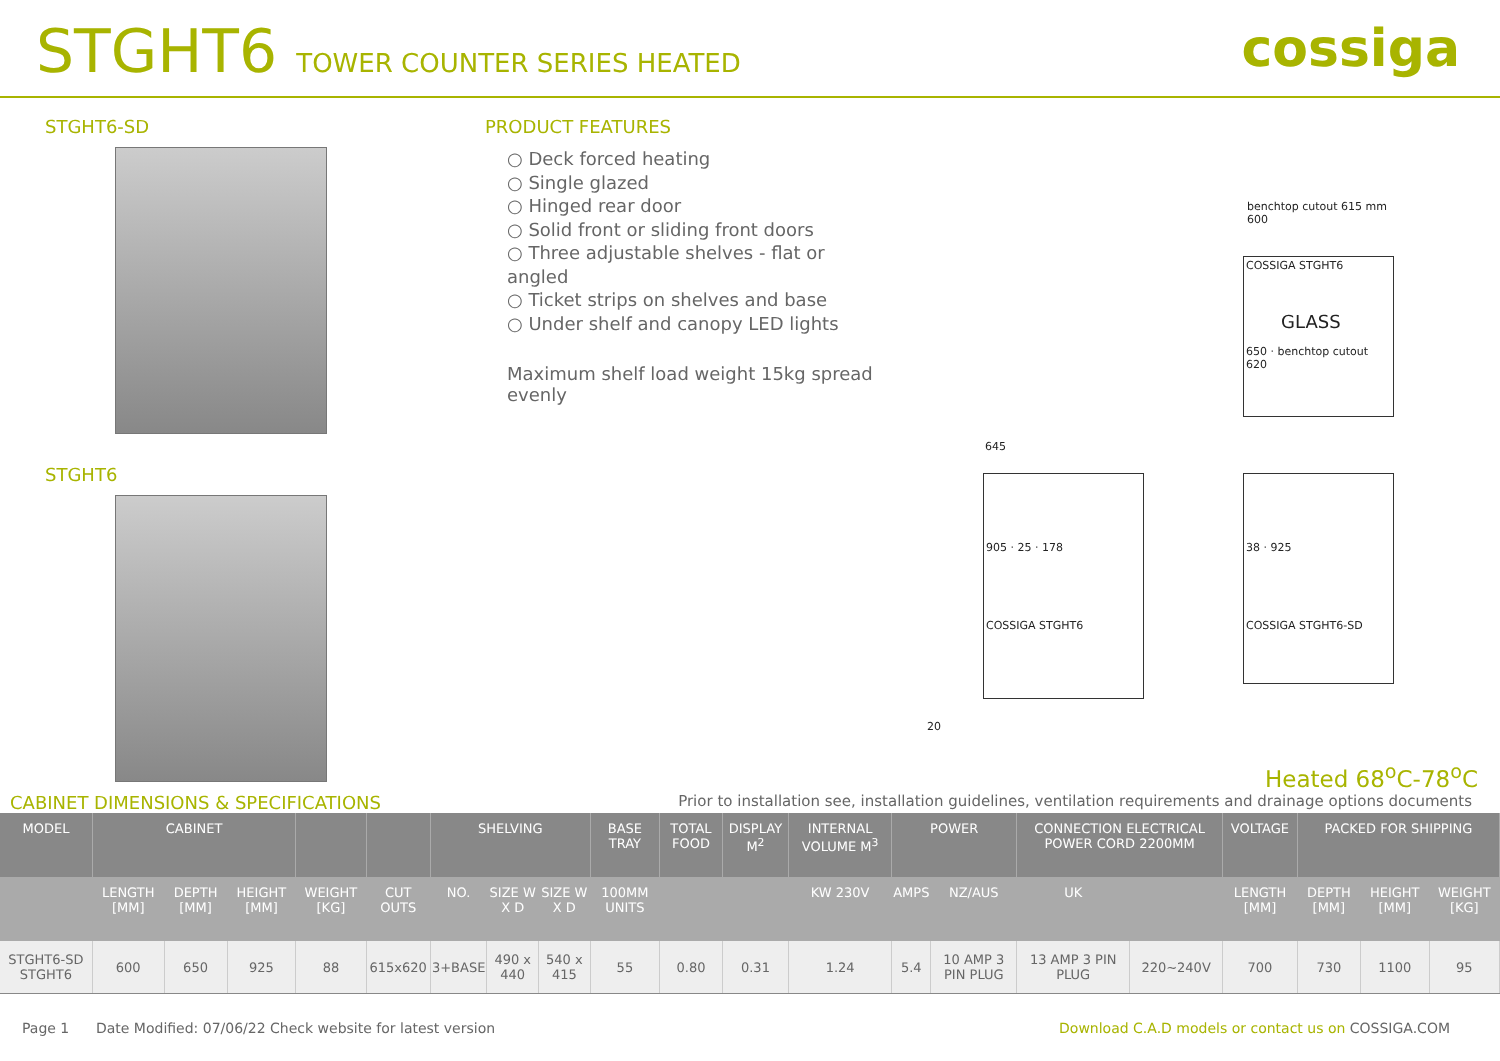STGHT6 TOWER COUNTER SERIES HEATED
cossiga
STGHT6-SD
STGHT6
PRODUCT FEATURES
○ Deck forced heating
○ Single glazed
○ Hinged rear door
○ Solid front or sliding front doors
○ Three adjustable shelves - flat or angled
○ Ticket strips on shelves and base
○ Under shelf and canopy LED lights
Maximum shelf load weight 15kg spread evenly
benchtop cutout 615 mm
600
COSSIGA STGHT6
GLASS
650 · benchtop cutout 620
645
905 · 25 · 178
COSSIGA STGHT6
38 · 925
COSSIGA STGHT6-SD
20
Heated 68<sup>o</sup>C-78<sup>o</sup>C
CABINET DIMENSIONS & SPECIFICATIONS Prior to installation see, installation guidelines, ventilation requirements and drainage options documents
| MODEL | CABINET | | | | | SHELVING | | | BASE TRAY | TOTAL FOOD | DISPLAY M<sup>2</sup> | INTERNAL VOLUME M<sup>3</sup> | POWER | | CONNECTION ELECTRICAL POWER CORD 2200MM | | VOLTAGE | PACKED FOR SHIPPING | | |
| --- | --- | --- | --- | --- | --- | --- | --- | --- | --- | --- | --- | --- | --- | --- | --- | --- | --- | --- | --- | --- |
| | LENGTH [MM] | DEPTH [MM] | HEIGHT [MM] | WEIGHT [KG] | CUT OUTS | NO. | SIZE W X D | SIZE W X D | 100MM UNITS | | | KW 230V | AMPS | NZ/AUS | UK | | LENGTH [MM] | DEPTH [MM] | HEIGHT [MM] | WEIGHT [KG] |
| STGHT6-SD STGHT6 | 600 | 650 | 925 | 88 | 615x620 | 3+BASE | 490 x 440 | 540 x 415 | 55 | 0.80 | 0.31 | 1.24 | 5.4 | 10 AMP 3 PIN PLUG | 13 AMP 3 PIN PLUG | 220~240V | 700 | 730 | 1100 | 95 |
Page 1 Date Modified: 07/06/22 Check website for latest version Download C.A.D models or contact us on COSSIGA.COM